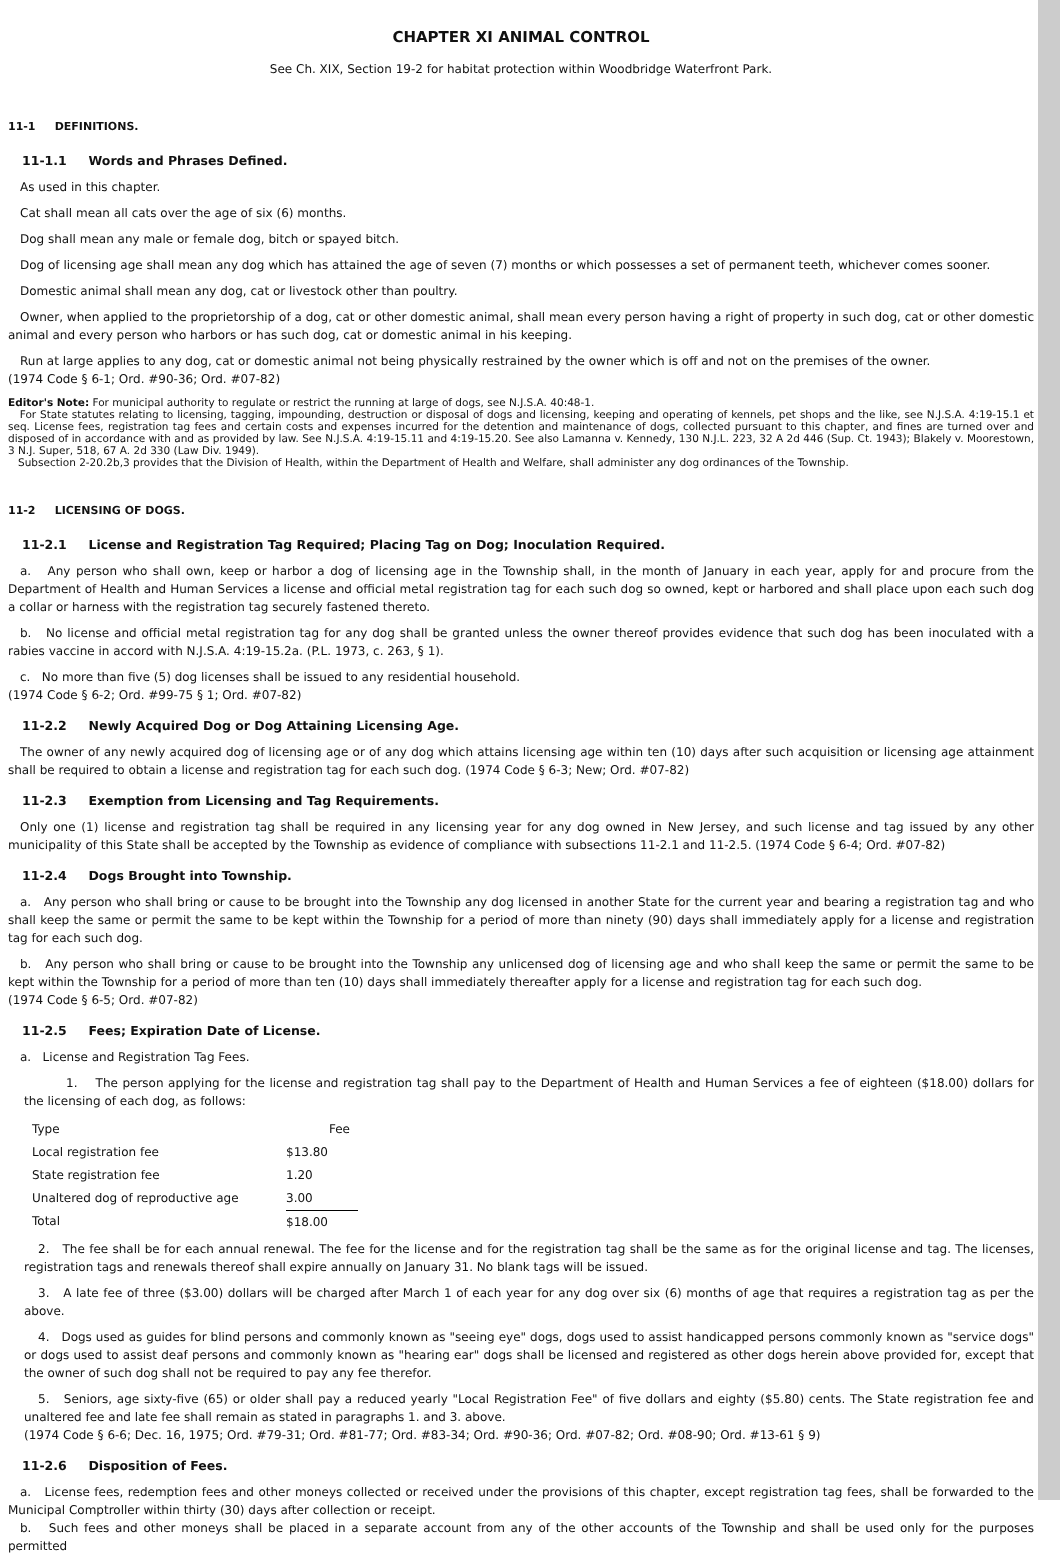CHAPTER XI ANIMAL CONTROL
See Ch. XIX, Section 19-2 for habitat protection within Woodbridge Waterfront Park.
11-1 DEFINITIONS.
11-1.1 Words and Phrases Defined.
As used in this chapter.
Cat shall mean all cats over the age of six (6) months.
Dog shall mean any male or female dog, bitch or spayed bitch.
Dog of licensing age shall mean any dog which has attained the age of seven (7) months or which possesses a set of permanent teeth, whichever comes sooner.
Domestic animal shall mean any dog, cat or livestock other than poultry.
Owner, when applied to the proprietorship of a dog, cat or other domestic animal, shall mean every person having a right of property in such dog, cat or other domestic animal and every person who harbors or has such dog, cat or domestic animal in his keeping.
Run at large applies to any dog, cat or domestic animal not being physically restrained by the owner which is off and not on the premises of the owner.
(1974 Code § 6-1; Ord. #90-36; Ord. #07-82)
Editor's Note: For municipal authority to regulate or restrict the running at large of dogs, see N.J.S.A. 40:48-1.
For State statutes relating to licensing, tagging, impounding, destruction or disposal of dogs and licensing, keeping and operating of kennels, pet shops and the like, see N.J.S.A. 4:19-15.1 et seq. License fees, registration tag fees and certain costs and expenses incurred for the detention and maintenance of dogs, collected pursuant to this chapter, and fines are turned over and disposed of in accordance with and as provided by law. See N.J.S.A. 4:19-15.11 and 4:19-15.20. See also Lamanna v. Kennedy, 130 N.J.L. 223, 32 A 2d 446 (Sup. Ct. 1943); Blakely v. Moorestown, 3 N.J. Super, 518, 67 A. 2d 330 (Law Div. 1949).
Subsection 2-20.2b,3 provides that the Division of Health, within the Department of Health and Welfare, shall administer any dog ordinances of the Township.
11-2 LICENSING OF DOGS.
11-2.1 License and Registration Tag Required; Placing Tag on Dog; Inoculation Required.
a. Any person who shall own, keep or harbor a dog of licensing age in the Township shall, in the month of January in each year, apply for and procure from the Department of Health and Human Services a license and official metal registration tag for each such dog so owned, kept or harbored and shall place upon each such dog a collar or harness with the registration tag securely fastened thereto.
b. No license and official metal registration tag for any dog shall be granted unless the owner thereof provides evidence that such dog has been inoculated with a rabies vaccine in accord with N.J.S.A. 4:19-15.2a. (P.L. 1973, c. 263, § 1).
c. No more than five (5) dog licenses shall be issued to any residential household.
(1974 Code § 6-2; Ord. #99-75 § 1; Ord. #07-82)
11-2.2 Newly Acquired Dog or Dog Attaining Licensing Age.
The owner of any newly acquired dog of licensing age or of any dog which attains licensing age within ten (10) days after such acquisition or licensing age attainment shall be required to obtain a license and registration tag for each such dog. (1974 Code § 6-3; New; Ord. #07-82)
11-2.3 Exemption from Licensing and Tag Requirements.
Only one (1) license and registration tag shall be required in any licensing year for any dog owned in New Jersey, and such license and tag issued by any other municipality of this State shall be accepted by the Township as evidence of compliance with subsections 11-2.1 and 11-2.5. (1974 Code § 6-4; Ord. #07-82)
11-2.4 Dogs Brought into Township.
a. Any person who shall bring or cause to be brought into the Township any dog licensed in another State for the current year and bearing a registration tag and who shall keep the same or permit the same to be kept within the Township for a period of more than ninety (90) days shall immediately apply for a license and registration tag for each such dog.
b. Any person who shall bring or cause to be brought into the Township any unlicensed dog of licensing age and who shall keep the same or permit the same to be kept within the Township for a period of more than ten (10) days shall immediately thereafter apply for a license and registration tag for each such dog.
(1974 Code § 6-5; Ord. #07-82)
11-2.5 Fees; Expiration Date of License.
a. License and Registration Tag Fees.
1. The person applying for the license and registration tag shall pay to the Department of Health and Human Services a fee of eighteen ($18.00) dollars for the licensing of each dog, as follows:
| Type | Fee |
| Local registration fee | $13.80 |
| State registration fee | 1.20 |
| Unaltered dog of reproductive age | 3.00 |
| Total | $18.00 |
2. The fee shall be for each annual renewal. The fee for the license and for the registration tag shall be the same as for the original license and tag. The licenses, registration tags and renewals thereof shall expire annually on January 31. No blank tags will be issued.
3. A late fee of three ($3.00) dollars will be charged after March 1 of each year for any dog over six (6) months of age that requires a registration tag as per the above.
4. Dogs used as guides for blind persons and commonly known as "seeing eye" dogs, dogs used to assist handicapped persons commonly known as "service dogs" or dogs used to assist deaf persons and commonly known as "hearing ear" dogs shall be licensed and registered as other dogs herein above provided for, except that the owner of such dog shall not be required to pay any fee therefor.
5. Seniors, age sixty-five (65) or older shall pay a reduced yearly "Local Registration Fee" of five dollars and eighty ($5.80) cents. The State registration fee and unaltered fee and late fee shall remain as stated in paragraphs 1. and 3. above.
(1974 Code § 6-6; Dec. 16, 1975; Ord. #79-31; Ord. #81-77; Ord. #83-34; Ord. #90-36; Ord. #07-82; Ord. #08-90; Ord. #13-61 § 9)
11-2.6 Disposition of Fees.
a. License fees, redemption fees and other moneys collected or received under the provisions of this chapter, except registration tag fees, shall be forwarded to the Municipal Comptroller within thirty (30) days after collection or receipt.
b. Such fees and other moneys shall be placed in a separate account from any of the other accounts of the Township and shall be used only for the purposes permitted